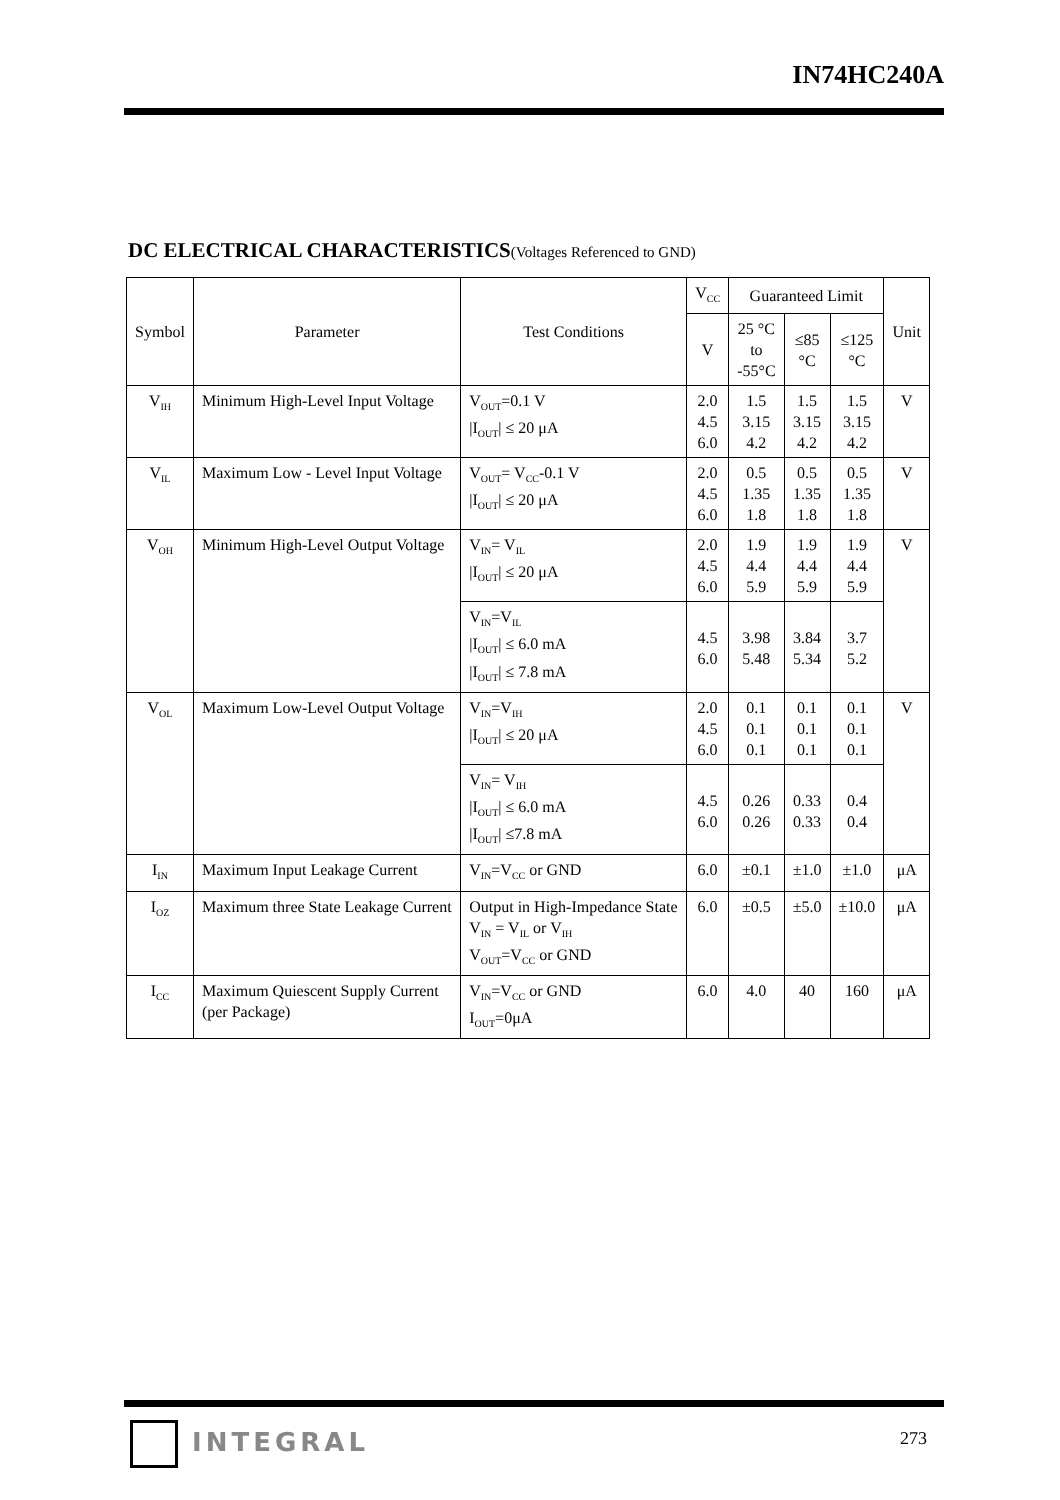IN74HC240A
DC ELECTRICAL CHARACTERISTICS(Voltages Referenced to GND)
| Symbol | Parameter | Test Conditions | V<sub>CC</sub> | Guaranteed Limit | | | Unit |
| --- | --- | --- | --- | --- | --- | --- | --- |
| | | | V | 25 °C to -55°C | ≤85 °C | ≤125 °C | |
| V<sub>IH</sub> | Minimum High-Level Input Voltage | V<sub>OUT</sub>=0.1 V /I<sub>OUT</sub>/ ≤ 20 μA | 2.0 4.5 6.0 | 1.5 3.15 4.2 | 1.5 3.15 4.2 | 1.5 3.15 4.2 | V |
| V<sub>IL</sub> | Maximum Low - Level Input Voltage | V<sub>OUT</sub>= V<sub>CC</sub>-0.1 V /I<sub>OUT</sub>/ ≤ 20 μA | 2.0 4.5 6.0 | 0.5 1.35 1.8 | 0.5 1.35 1.8 | 0.5 1.35 1.8 | V |
| V<sub>OH</sub> | Minimum High-Level Output Voltage | V<sub>IN</sub>= V<sub>IL</sub> /I<sub>OUT</sub>/ ≤ 20 μA | 2.0 4.5 6.0 | 1.9 4.4 5.9 | 1.9 4.4 5.9 | 1.9 4.4 5.9 | V |
| | | V<sub>IN</sub>=V<sub>IL</sub> /I<sub>OUT</sub>/ ≤ 6.0 mA /I<sub>OUT</sub>/ ≤ 7.8 mA | 4.5 6.0 | 3.98 5.48 | 3.84 5.34 | 3.7 5.2 | |
| V<sub>OL</sub> | Maximum Low-Level Output Voltage | V<sub>IN</sub>=V<sub>IH</sub> /I<sub>OUT</sub>/ ≤ 20 μA | 2.0 4.5 6.0 | 0.1 0.1 0.1 | 0.1 0.1 0.1 | 0.1 0.1 0.1 | V |
| | | V<sub>IN</sub>= V<sub>IH</sub> /I<sub>OUT</sub>/ ≤ 6.0 mA /I<sub>OUT</sub>/ ≤7.8 mA | 4.5 6.0 | 0.26 0.26 | 0.33 0.33 | 0.4 0.4 | |
| I<sub>IN</sub> | Maximum Input Leakage Current | V<sub>IN</sub>=V<sub>CC</sub> or GND | 6.0 | ±0.1 | ±1.0 | ±1.0 | μA |
| I<sub>OZ</sub> | Maximum three State Leakage Current | Output in High-Impedance State V<sub>IN</sub> = V<sub>IL</sub> or V<sub>IH</sub> V<sub>OUT</sub>=V<sub>CC</sub> or GND | 6.0 | ±0.5 | ±5.0 | ±10.0 | μA |
| I<sub>CC</sub> | Maximum Quiescent Supply Current (per Package) | V<sub>IN</sub>=V<sub>CC</sub> or GND I<sub>OUT</sub>=0μA | 6.0 | 4.0 | 40 | 160 | μA |
INTEGRAL 273